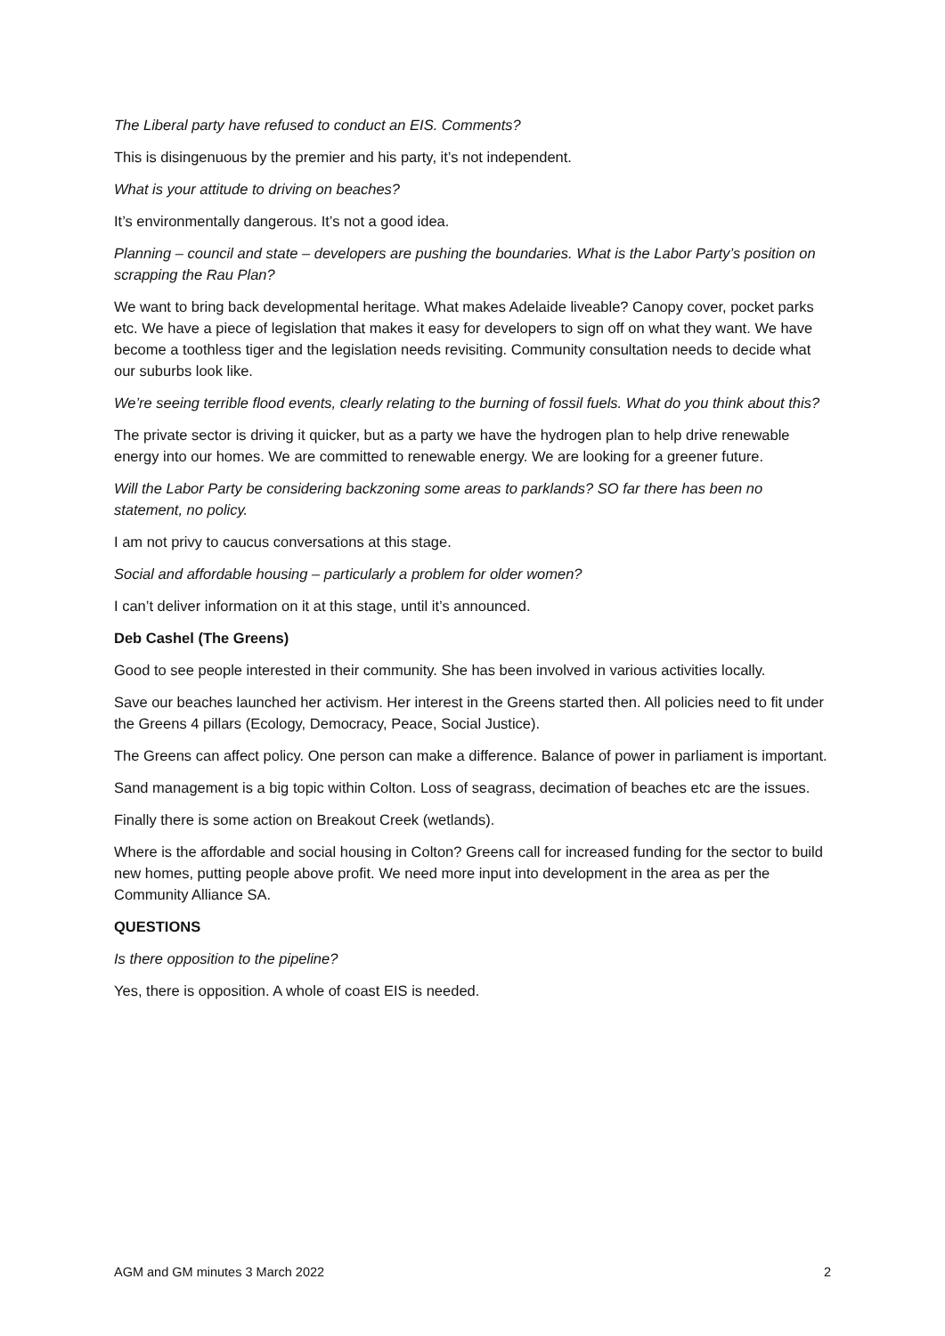The Liberal party have refused to conduct an EIS. Comments?
This is disingenuous by the premier and his party, it’s not independent.
What is your attitude to driving on beaches?
It’s environmentally dangerous. It’s not a good idea.
Planning – council and state – developers are pushing the boundaries. What is the Labor Party’s position on scrapping the Rau Plan?
We want to bring back developmental heritage. What makes Adelaide liveable? Canopy cover, pocket parks etc. We have a piece of legislation that makes it easy for developers to sign off on what they want. We have become a toothless tiger and the legislation needs revisiting. Community consultation needs to decide what our suburbs look like.
We’re seeing terrible flood events, clearly relating to the burning of fossil fuels. What do you think about this?
The private sector is driving it quicker, but as a party we have the hydrogen plan to help drive renewable energy into our homes. We are committed to renewable energy. We are looking for a greener future.
Will the Labor Party be considering backzoning some areas to parklands? SO far there has been no statement, no policy.
I am not privy to caucus conversations at this stage.
Social and affordable housing – particularly a problem for older women?
I can’t deliver information on it at this stage, until it’s announced.
Deb Cashel (The Greens)
Good to see people interested in their community. She has been involved in various activities locally.
Save our beaches launched her activism. Her interest in the Greens started then. All policies need to fit under the Greens 4 pillars (Ecology, Democracy, Peace, Social Justice).
The Greens can affect policy. One person can make a difference. Balance of power in parliament is important.
Sand management is a big topic within Colton. Loss of seagrass, decimation of beaches etc are the issues.
Finally there is some action on Breakout Creek (wetlands).
Where is the affordable and social housing in Colton? Greens call for increased funding for the sector to build new homes, putting people above profit. We need more input into development in the area as per the Community Alliance SA.
QUESTIONS
Is there opposition to the pipeline?
Yes, there is opposition. A whole of coast EIS is needed.
AGM and GM minutes 3 March 2022 2